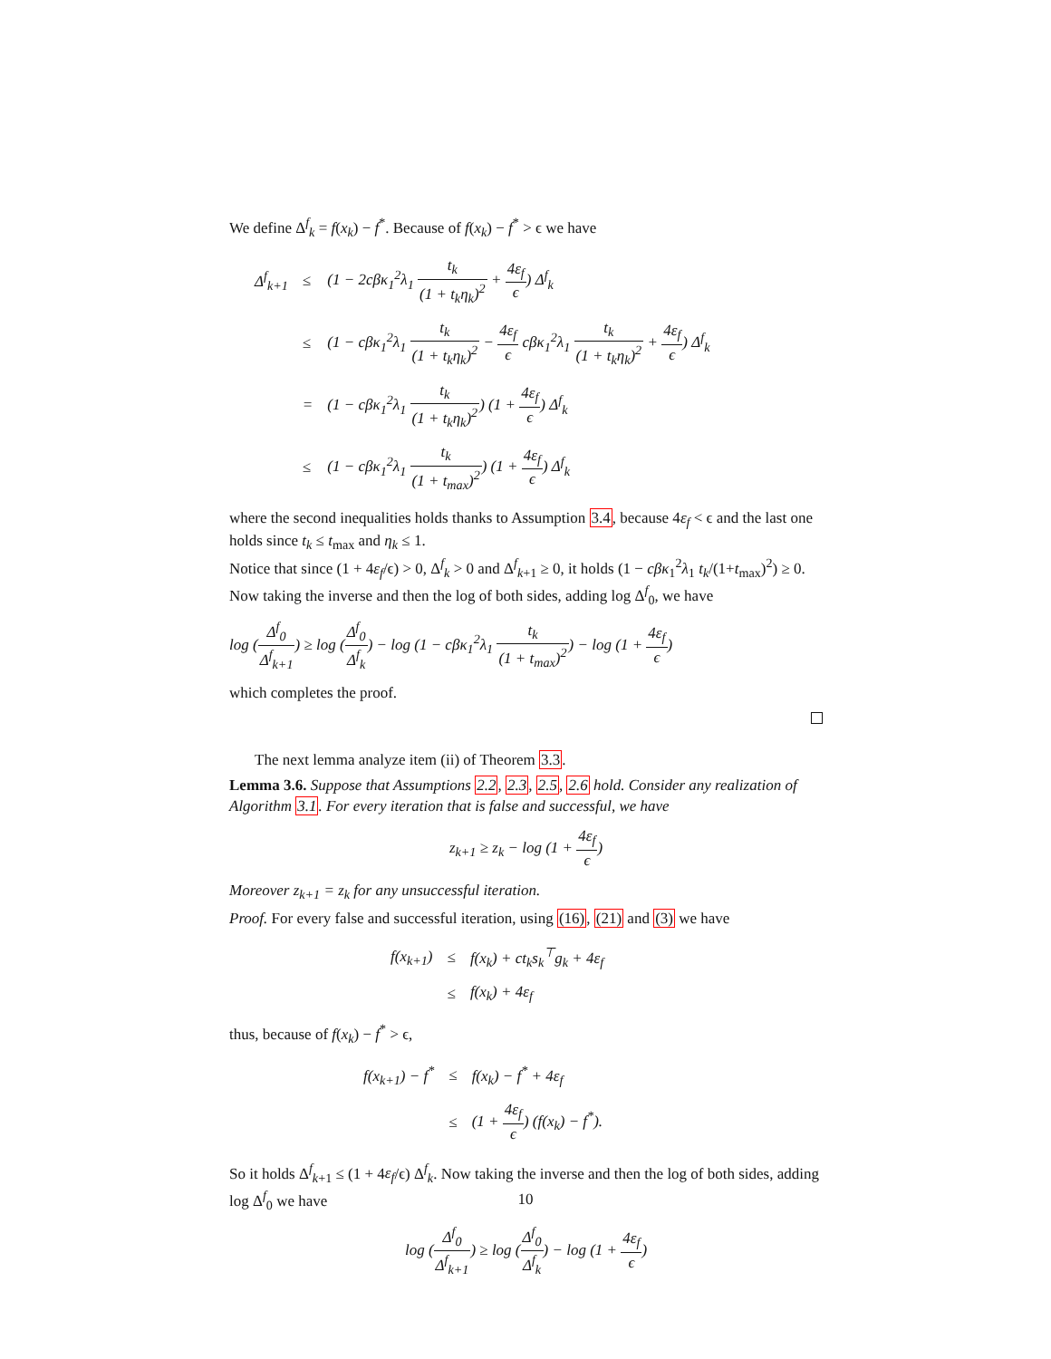We define Δ<sup>f</sup><sub>k</sub> = f(x<sub>k</sub>) − f<sup>*</sup>. Because of f(x<sub>k</sub>) − f<sup>*</sup> > ϵ we have
| Δ<sup>f</sup><sub>k+1</sub> | ≤ | (1 − 2cβκ<sub>1</sub><sup>2</sup>λ<sub>1</sub> t<sub>k</sub> (1 + t<sub>k</sub>η<sub>k</sub>)<sup>2</sup> + 4ε<sub>f</sub> ϵ ) Δ<sup>f</sup><sub>k</sub> |
| | ≤ | (1 − cβκ<sub>1</sub><sup>2</sup>λ<sub>1</sub> t<sub>k</sub> (1 + t<sub>k</sub>η<sub>k</sub>)<sup>2</sup> − 4ε<sub>f</sub> ϵ cβκ<sub>1</sub><sup>2</sup>λ<sub>1</sub> t<sub>k</sub> (1 + t<sub>k</sub>η<sub>k</sub>)<sup>2</sup> + 4ε<sub>f</sub> ϵ ) Δ<sup>f</sup><sub>k</sub> |
| | = | (1 − cβκ<sub>1</sub><sup>2</sup>λ<sub>1</sub> t<sub>k</sub> (1 + t<sub>k</sub>η<sub>k</sub>)<sup>2</sup> ) (1 + 4ε<sub>f</sub> ϵ ) Δ<sup>f</sup><sub>k</sub> |
| | ≤ | (1 − cβκ<sub>1</sub><sup>2</sup>λ<sub>1</sub> t<sub>k</sub> (1 + t<sub>max</sub>)<sup>2</sup> ) (1 + 4ε<sub>f</sub> ϵ ) Δ<sup>f</sup><sub>k</sub> |
where the second inequalities holds thanks to Assumption 3.4, because 4ε<sub>f</sub> < ϵ and the last one holds since t<sub>k</sub> ≤ t<sub>max</sub> and η<sub>k</sub> ≤ 1.
Notice that since (1 + 4ε<sub>f</sub>/ϵ) > 0, Δ<sup>f</sup><sub>k</sub> > 0 and Δ<sup>f</sup><sub>k+1</sub> ≥ 0, it holds (1 − cβκ<sub>1</sub><sup>2</sup>λ<sub>1</sub> t<sub>k</sub>/(1+t<sub>max</sub>)<sup>2</sup>) ≥ 0.
Now taking the inverse and then the log of both sides, adding log Δ<sup>f</sup><sub>0</sub>, we have
log (Δ<sup>f</sup><sub>0</sub> Δ<sup>f</sup><sub>k+1</sub>) ≥ log (Δ<sup>f</sup><sub>0</sub> Δ<sup>f</sup><sub>k</sub>) − log (1 − cβκ<sub>1</sub><sup>2</sup>λ<sub>1</sub> t<sub>k</sub> (1 + t<sub>max</sub>)<sup>2</sup>) − log (1 + 4ε<sub>f</sub> ϵ)
which completes the proof.
The next lemma analyze item (ii) of Theorem 3.3.
Lemma 3.6. Suppose that Assumptions 2.2, 2.3, 2.5, 2.6 hold. Consider any realization of Algorithm 3.1. For every iteration that is false and successful, we have
z<sub>k+1</sub> ≥ z<sub>k</sub> − log (1 + 4ε<sub>f</sub> ϵ)
Moreover z<sub>k+1</sub> = z<sub>k</sub> for any unsuccessful iteration.
Proof. For every false and successful iteration, using (16), (21) and (3) we have
| f(x<sub>k+1</sub>) | ≤ | f(x<sub>k</sub>) + ct<sub>k</sub>s<sub>k</sub><sup>⊤</sup>g<sub>k</sub> + 4ε<sub>f</sub> |
| | ≤ | f(x<sub>k</sub>) + 4ε<sub>f</sub> |
thus, because of f(x<sub>k</sub>) − f<sup>*</sup> > ϵ,
| f(x<sub>k+1</sub>) − f<sup>*</sup> | ≤ | f(x<sub>k</sub>) − f<sup>*</sup> + 4ε<sub>f</sub> |
| | ≤ | (1 + 4ε<sub>f</sub> ϵ ) (f(x<sub>k</sub>) − f<sup>*</sup>). |
So it holds Δ<sup>f</sup><sub>k+1</sub> ≤ (1 + 4ε<sub>f</sub>/ϵ) Δ<sup>f</sup><sub>k</sub>. Now taking the inverse and then the log of both sides, adding log Δ<sup>f</sup><sub>0</sub> we have
log (Δ<sup>f</sup><sub>0</sub> Δ<sup>f</sup><sub>k+1</sub>) ≥ log (Δ<sup>f</sup><sub>0</sub> Δ<sup>f</sup><sub>k</sub>) − log (1 + 4ε<sub>f</sub> ϵ)
10